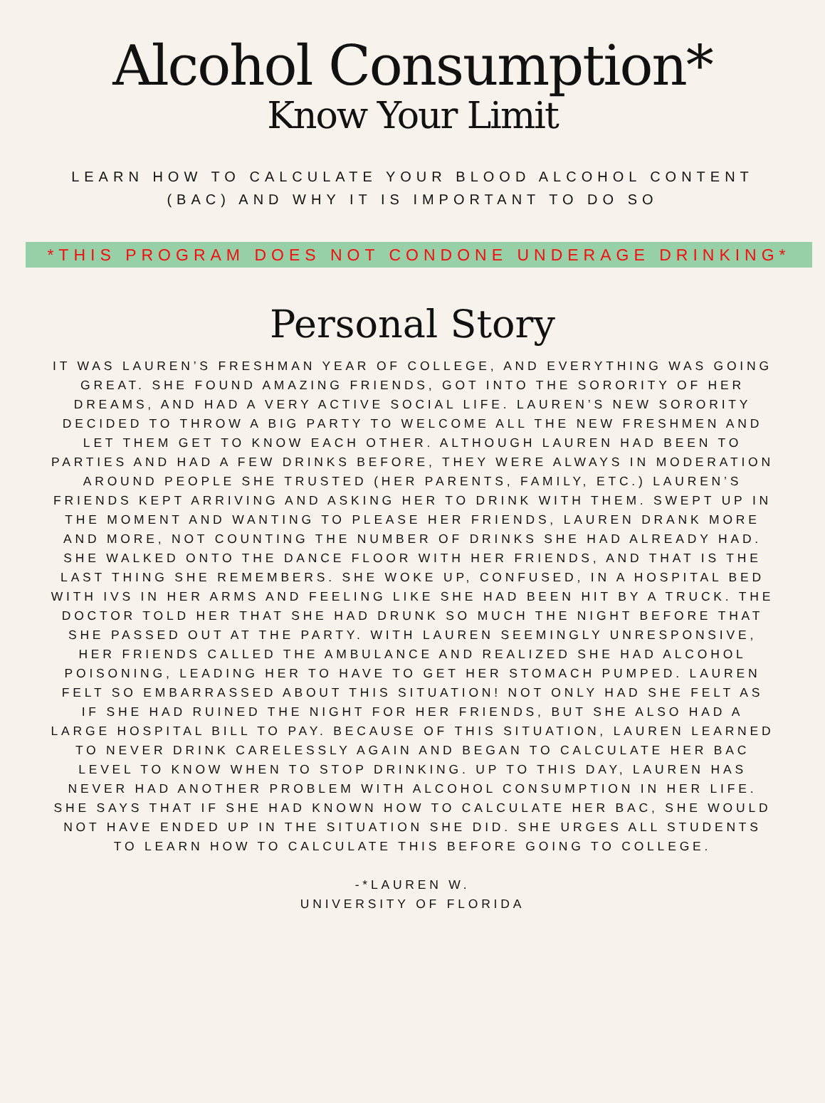Alcohol Consumption*
Know Your Limit
LEARN HOW TO CALCULATE YOUR BLOOD ALCOHOL CONTENT (BAC) AND WHY IT IS IMPORTANT TO DO SO
*THIS PROGRAM DOES NOT CONDONE UNDERAGE DRINKING*
Personal Story
IT WAS LAUREN’S FRESHMAN YEAR OF COLLEGE, AND EVERYTHING WAS GOING GREAT. SHE FOUND AMAZING FRIENDS, GOT INTO THE SORORITY OF HER DREAMS, AND HAD A VERY ACTIVE SOCIAL LIFE. LAUREN’S NEW SORORITY DECIDED TO THROW A BIG PARTY TO WELCOME ALL THE NEW FRESHMEN AND LET THEM GET TO KNOW EACH OTHER. ALTHOUGH LAUREN HAD BEEN TO PARTIES AND HAD A FEW DRINKS BEFORE, THEY WERE ALWAYS IN MODERATION AROUND PEOPLE SHE TRUSTED (HER PARENTS, FAMILY, ETC.) LAUREN’S FRIENDS KEPT ARRIVING AND ASKING HER TO DRINK WITH THEM. SWEPT UP IN THE MOMENT AND WANTING TO PLEASE HER FRIENDS, LAUREN DRANK MORE AND MORE, NOT COUNTING THE NUMBER OF DRINKS SHE HAD ALREADY HAD. SHE WALKED ONTO THE DANCE FLOOR WITH HER FRIENDS, AND THAT IS THE LAST THING SHE REMEMBERS. SHE WOKE UP, CONFUSED, IN A HOSPITAL BED WITH IVS IN HER ARMS AND FEELING LIKE SHE HAD BEEN HIT BY A TRUCK. THE DOCTOR TOLD HER THAT SHE HAD DRUNK SO MUCH THE NIGHT BEFORE THAT SHE PASSED OUT AT THE PARTY. WITH LAUREN SEEMINGLY UNRESPONSIVE, HER FRIENDS CALLED THE AMBULANCE AND REALIZED SHE HAD ALCOHOL POISONING, LEADING HER TO HAVE TO GET HER STOMACH PUMPED. LAUREN FELT SO EMBARRASSED ABOUT THIS SITUATION! NOT ONLY HAD SHE FELT AS IF SHE HAD RUINED THE NIGHT FOR HER FRIENDS, BUT SHE ALSO HAD A LARGE HOSPITAL BILL TO PAY. BECAUSE OF THIS SITUATION, LAUREN LEARNED TO NEVER DRINK CARELESSLY AGAIN AND BEGAN TO CALCULATE HER BAC LEVEL TO KNOW WHEN TO STOP DRINKING. UP TO THIS DAY, LAUREN HAS NEVER HAD ANOTHER PROBLEM WITH ALCOHOL CONSUMPTION IN HER LIFE. SHE SAYS THAT IF SHE HAD KNOWN HOW TO CALCULATE HER BAC, SHE WOULD NOT HAVE ENDED UP IN THE SITUATION SHE DID. SHE URGES ALL STUDENTS TO LEARN HOW TO CALCULATE THIS BEFORE GOING TO COLLEGE.
-*LAUREN W.
UNIVERSITY OF FLORIDA